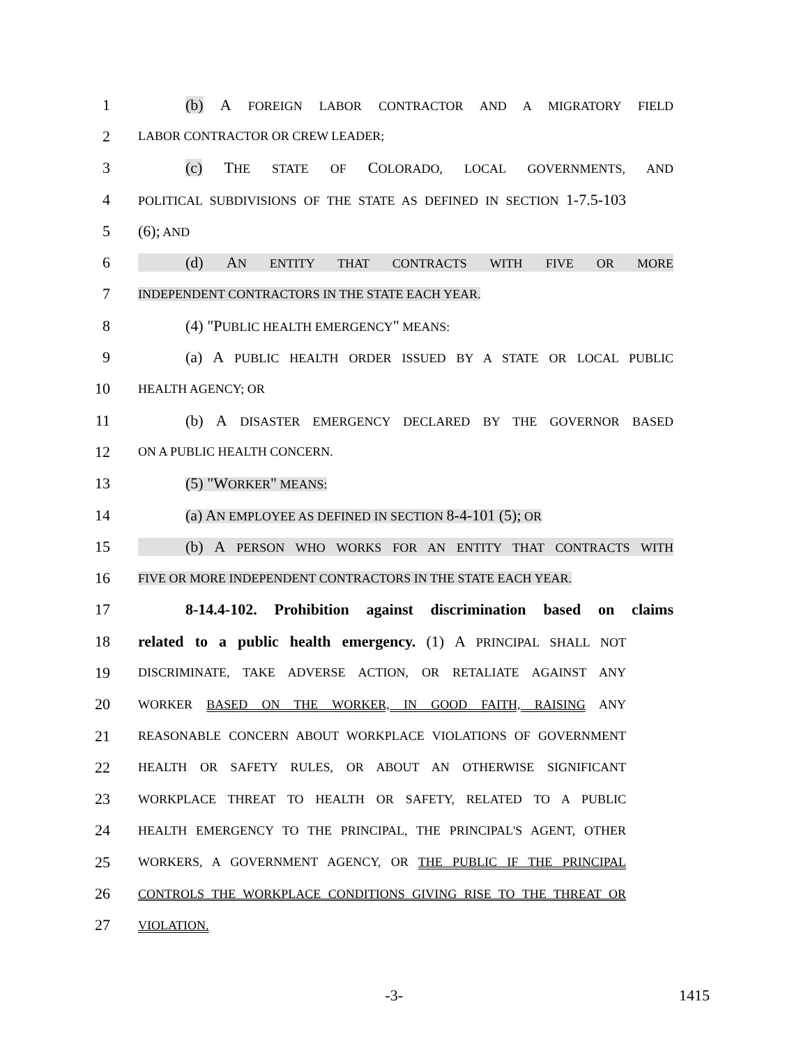1 (b) A FOREIGN LABOR CONTRACTOR AND A MIGRATORY FIELD
2 LABOR CONTRACTOR OR CREW LEADER;
3 (c) THE STATE OF COLORADO, LOCAL GOVERNMENTS, AND
4 POLITICAL SUBDIVISIONS OF THE STATE AS DEFINED IN SECTION 1-7.5-103
5 (6); AND
6 (d) AN ENTITY THAT CONTRACTS WITH FIVE OR MORE
7 INDEPENDENT CONTRACTORS IN THE STATE EACH YEAR.
8 (4) "PUBLIC HEALTH EMERGENCY" MEANS:
9 (a) A PUBLIC HEALTH ORDER ISSUED BY A STATE OR LOCAL PUBLIC
10 HEALTH AGENCY; OR
11 (b) A DISASTER EMERGENCY DECLARED BY THE GOVERNOR BASED
12 ON A PUBLIC HEALTH CONCERN.
13 (5) "WORKER" MEANS:
14 (a) AN EMPLOYEE AS DEFINED IN SECTION 8-4-101 (5); OR
15 (b) A PERSON WHO WORKS FOR AN ENTITY THAT CONTRACTS WITH
16 FIVE OR MORE INDEPENDENT CONTRACTORS IN THE STATE EACH YEAR.
17 8-14.4-102. Prohibition against discrimination based on claims
18 related to a public health emergency. (1) A PRINCIPAL SHALL NOT
19 DISCRIMINATE, TAKE ADVERSE ACTION, OR RETALIATE AGAINST ANY
20 WORKER BASED ON THE WORKER, IN GOOD FAITH, RAISING ANY
21 REASONABLE CONCERN ABOUT WORKPLACE VIOLATIONS OF GOVERNMENT
22 HEALTH OR SAFETY RULES, OR ABOUT AN OTHERWISE SIGNIFICANT
23 WORKPLACE THREAT TO HEALTH OR SAFETY, RELATED TO A PUBLIC
24 HEALTH EMERGENCY TO THE PRINCIPAL, THE PRINCIPAL'S AGENT, OTHER
25 WORKERS, A GOVERNMENT AGENCY, OR THE PUBLIC IF THE PRINCIPAL
26 CONTROLS THE WORKPLACE CONDITIONS GIVING RISE TO THE THREAT OR
27 VIOLATION.
-3- 1415